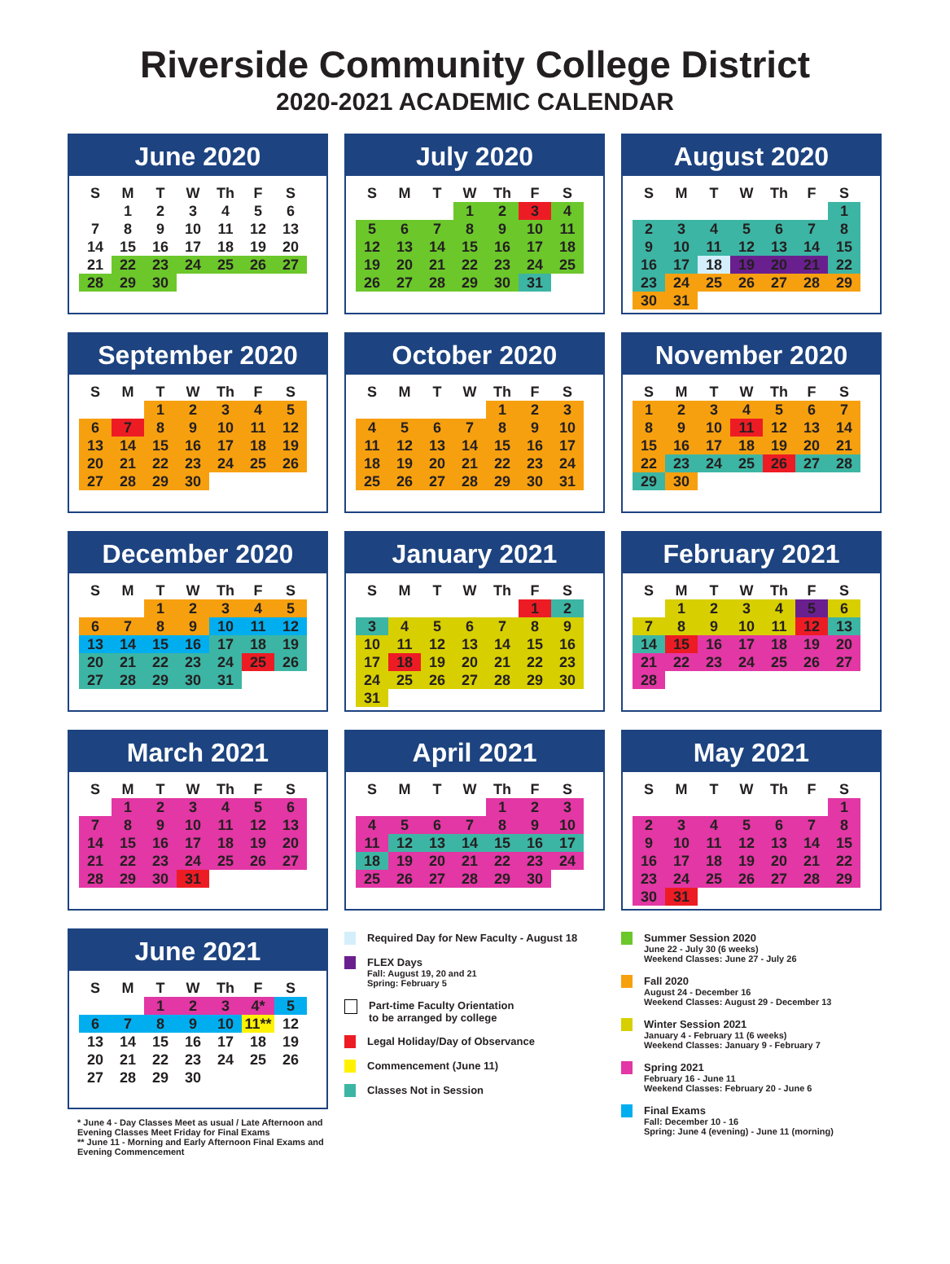Riverside Community College District
2020-2021 ACADEMIC CALENDAR
June 2020
| S | M | T | W | Th | F | S |
| --- | --- | --- | --- | --- | --- | --- |
| | 1 | 2 | 3 | 4 | 5 | 6 |
| 7 | 8 | 9 | 10 | 11 | 12 | 13 |
| 14 | 15 | 16 | 17 | 18 | 19 | 20 |
| 21 | 22 | 23 | 24 | 25 | 26 | 27 |
| 28 | 29 | 30 | | | | |
July 2020
| S | M | T | W | Th | F | S |
| --- | --- | --- | --- | --- | --- | --- |
| | | | 1 | 2 | 3 | 4 |
| 5 | 6 | 7 | 8 | 9 | 10 | 11 |
| 12 | 13 | 14 | 15 | 16 | 17 | 18 |
| 19 | 20 | 21 | 22 | 23 | 24 | 25 |
| 26 | 27 | 28 | 29 | 30 | 31 | |
August 2020
| S | M | T | W | Th | F | S |
| --- | --- | --- | --- | --- | --- | --- |
| | | | | | | 1 |
| 2 | 3 | 4 | 5 | 6 | 7 | 8 |
| 9 | 10 | 11 | 12 | 13 | 14 | 15 |
| 16 | 17 | 18 | 19 | 20 | 21 | 22 |
| 23 | 24 | 25 | 26 | 27 | 28 | 29 |
| 30 | 31 | | | | | |
September 2020
| S | M | T | W | Th | F | S |
| --- | --- | --- | --- | --- | --- | --- |
| | | 1 | 2 | 3 | 4 | 5 |
| 6 | 7 | 8 | 9 | 10 | 11 | 12 |
| 13 | 14 | 15 | 16 | 17 | 18 | 19 |
| 20 | 21 | 22 | 23 | 24 | 25 | 26 |
| 27 | 28 | 29 | 30 | | | |
October 2020
| S | M | T | W | Th | F | S |
| --- | --- | --- | --- | --- | --- | --- |
| | | | | 1 | 2 | 3 |
| 4 | 5 | 6 | 7 | 8 | 9 | 10 |
| 11 | 12 | 13 | 14 | 15 | 16 | 17 |
| 18 | 19 | 20 | 21 | 22 | 23 | 24 |
| 25 | 26 | 27 | 28 | 29 | 30 | 31 |
November 2020
| S | M | T | W | Th | F | S |
| --- | --- | --- | --- | --- | --- | --- |
| 1 | 2 | 3 | 4 | 5 | 6 | 7 |
| 8 | 9 | 10 | 11 | 12 | 13 | 14 |
| 15 | 16 | 17 | 18 | 19 | 20 | 21 |
| 22 | 23 | 24 | 25 | 26 | 27 | 28 |
| 29 | 30 | | | | | |
December 2020
| S | M | T | W | Th | F | S |
| --- | --- | --- | --- | --- | --- | --- |
| | | 1 | 2 | 3 | 4 | 5 |
| 6 | 7 | 8 | 9 | 10 | 11 | 12 |
| 13 | 14 | 15 | 16 | 17 | 18 | 19 |
| 20 | 21 | 22 | 23 | 24 | 25 | 26 |
| 27 | 28 | 29 | 30 | 31 | | |
January 2021
| S | M | T | W | Th | F | S |
| --- | --- | --- | --- | --- | --- | --- |
| | | | | | 1 | 2 |
| 3 | 4 | 5 | 6 | 7 | 8 | 9 |
| 10 | 11 | 12 | 13 | 14 | 15 | 16 |
| 17 | 18 | 19 | 20 | 21 | 22 | 23 |
| 24 | 25 | 26 | 27 | 28 | 29 | 30 |
| 31 | | | | | | |
February 2021
| S | M | T | W | Th | F | S |
| --- | --- | --- | --- | --- | --- | --- |
| | 1 | 2 | 3 | 4 | 5 | 6 |
| 7 | 8 | 9 | 10 | 11 | 12 | 13 |
| 14 | 15 | 16 | 17 | 18 | 19 | 20 |
| 21 | 22 | 23 | 24 | 25 | 26 | 27 |
| 28 | | | | | | |
March 2021
| S | M | T | W | Th | F | S |
| --- | --- | --- | --- | --- | --- | --- |
| | 1 | 2 | 3 | 4 | 5 | 6 |
| 7 | 8 | 9 | 10 | 11 | 12 | 13 |
| 14 | 15 | 16 | 17 | 18 | 19 | 20 |
| 21 | 22 | 23 | 24 | 25 | 26 | 27 |
| 28 | 29 | 30 | 31 | | | |
April 2021
| S | M | T | W | Th | F | S |
| --- | --- | --- | --- | --- | --- | --- |
| | | | | 1 | 2 | 3 |
| 4 | 5 | 6 | 7 | 8 | 9 | 10 |
| 11 | 12 | 13 | 14 | 15 | 16 | 17 |
| 18 | 19 | 20 | 21 | 22 | 23 | 24 |
| 25 | 26 | 27 | 28 | 29 | 30 | |
May 2021
| S | M | T | W | Th | F | S |
| --- | --- | --- | --- | --- | --- | --- |
| | | | | | | 1 |
| 2 | 3 | 4 | 5 | 6 | 7 | 8 |
| 9 | 10 | 11 | 12 | 13 | 14 | 15 |
| 16 | 17 | 18 | 19 | 20 | 21 | 22 |
| 23 | 24 | 25 | 26 | 27 | 28 | 29 |
| 30 | 31 | | | | | |
June 2021
| S | M | T | W | Th | F | S |
| --- | --- | --- | --- | --- | --- | --- |
| | | 1 | 2 | 3 | 4* | 5 |
| 6 | 7 | 8 | 9 | 10 | 11** | 12 |
| 13 | 14 | 15 | 16 | 17 | 18 | 19 |
| 20 | 21 | 22 | 23 | 24 | 25 | 26 |
| 27 | 28 | 29 | 30 | | | |
* June 4 - Day Classes Meet as usual / Late Afternoon and Evening Classes Meet Friday for Final Exams
** June 11 - Morning and Early Afternoon Final Exams and Evening Commencement
Required Day for New Faculty - August 18
FLEX Days
Fall: August 19, 20 and 21
Spring: February 5
Part-time Faculty Orientation
to be arranged by college
Legal Holiday/Day of Observance
Commencement (June 11)
Classes Not in Session
Summer Session 2020
June 22 - July 30 (6 weeks)
Weekend Classes: June 27 - July 26
Fall 2020
August 24 - December 16
Weekend Classes: August 29 - December 13
Winter Session 2021
January 4 - February 11 (6 weeks)
Weekend Classes: January 9 - February 7
Spring 2021
February 16 - June 11
Weekend Classes: February 20 - June 6
Final Exams
Fall: December 10 - 16
Spring: June 4 (evening) - June 11 (morning)